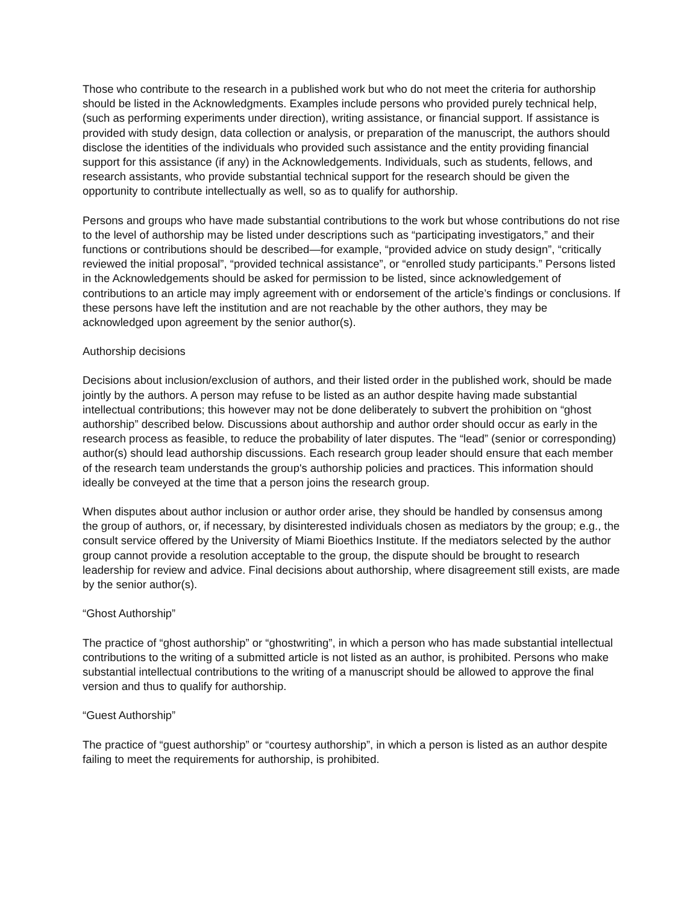Those who contribute to the research in a published work but who do not meet the criteria for authorship should be listed in the Acknowledgments. Examples include persons who provided purely technical help, (such as performing experiments under direction), writing assistance, or financial support. If assistance is provided with study design, data collection or analysis, or preparation of the manuscript, the authors should disclose the identities of the individuals who provided such assistance and the entity providing financial support for this assistance (if any) in the Acknowledgements. Individuals, such as students, fellows, and research assistants, who provide substantial technical support for the research should be given the opportunity to contribute intellectually as well, so as to qualify for authorship.
Persons and groups who have made substantial contributions to the work but whose contributions do not rise to the level of authorship may be listed under descriptions such as “participating investigators,” and their functions or contributions should be described—for example, “provided advice on study design”, “critically reviewed the initial proposal”, “provided technical assistance”, or “enrolled study participants.” Persons listed in the Acknowledgements should be asked for permission to be listed, since acknowledgement of contributions to an article may imply agreement with or endorsement of the article’s findings or conclusions. If these persons have left the institution and are not reachable by the other authors, they may be acknowledged upon agreement by the senior author(s).
Authorship decisions
Decisions about inclusion/exclusion of authors, and their listed order in the published work, should be made jointly by the authors. A person may refuse to be listed as an author despite having made substantial intellectual contributions; this however may not be done deliberately to subvert the prohibition on “ghost authorship” described below. Discussions about authorship and author order should occur as early in the research process as feasible, to reduce the probability of later disputes. The “lead” (senior or corresponding) author(s) should lead authorship discussions. Each research group leader should ensure that each member of the research team understands the group's authorship policies and practices. This information should ideally be conveyed at the time that a person joins the research group.
When disputes about author inclusion or author order arise, they should be handled by consensus among the group of authors, or, if necessary, by disinterested individuals chosen as mediators by the group; e.g., the consult service offered by the University of Miami Bioethics Institute. If the mediators selected by the author group cannot provide a resolution acceptable to the group, the dispute should be brought to research leadership for review and advice. Final decisions about authorship, where disagreement still exists, are made by the senior author(s).
“Ghost Authorship”
The practice of “ghost authorship” or “ghostwriting”, in which a person who has made substantial intellectual contributions to the writing of a submitted article is not listed as an author, is prohibited. Persons who make substantial intellectual contributions to the writing of a manuscript should be allowed to approve the final version and thus to qualify for authorship.
“Guest Authorship”
The practice of “guest authorship” or “courtesy authorship”, in which a person is listed as an author despite failing to meet the requirements for authorship, is prohibited.